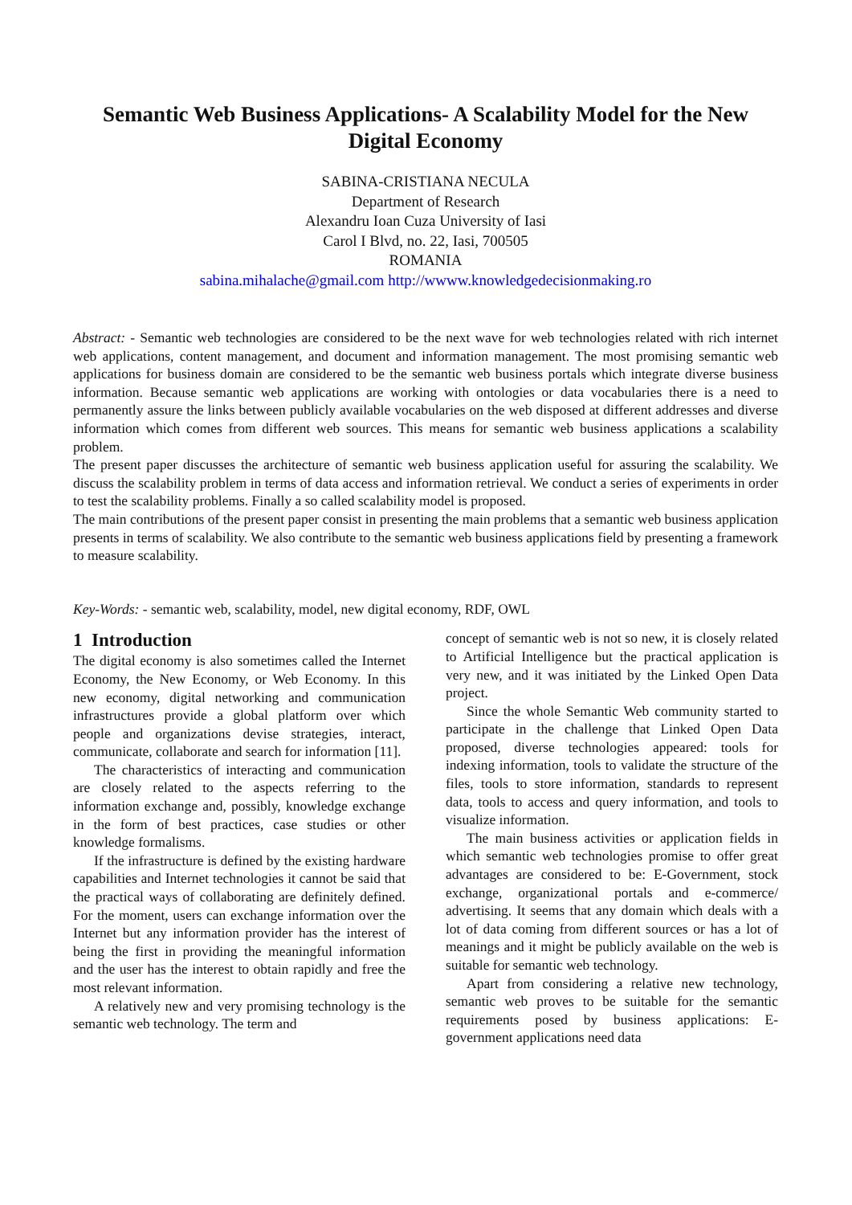Semantic Web Business Applications- A Scalability Model for the New Digital Economy
SABINA-CRISTIANA NECULA
Department of Research
Alexandru Ioan Cuza University of Iasi
Carol I Blvd, no. 22, Iasi, 700505
ROMANIA
sabina.mihalache@gmail.com http://wwww.knowledgedecisionmaking.ro
Abstract: - Semantic web technologies are considered to be the next wave for web technologies related with rich internet web applications, content management, and document and information management. The most promising semantic web applications for business domain are considered to be the semantic web business portals which integrate diverse business information. Because semantic web applications are working with ontologies or data vocabularies there is a need to permanently assure the links between publicly available vocabularies on the web disposed at different addresses and diverse information which comes from different web sources. This means for semantic web business applications a scalability problem.
The present paper discusses the architecture of semantic web business application useful for assuring the scalability. We discuss the scalability problem in terms of data access and information retrieval. We conduct a series of experiments in order to test the scalability problems. Finally a so called scalability model is proposed.
The main contributions of the present paper consist in presenting the main problems that a semantic web business application presents in terms of scalability. We also contribute to the semantic web business applications field by presenting a framework to measure scalability.
Key-Words: - semantic web, scalability, model, new digital economy, RDF, OWL
1 Introduction
The digital economy is also sometimes called the Internet Economy, the New Economy, or Web Economy. In this new economy, digital networking and communication infrastructures provide a global platform over which people and organizations devise strategies, interact, communicate, collaborate and search for information [11].
The characteristics of interacting and communication are closely related to the aspects referring to the information exchange and, possibly, knowledge exchange in the form of best practices, case studies or other knowledge formalisms.
If the infrastructure is defined by the existing hardware capabilities and Internet technologies it cannot be said that the practical ways of collaborating are definitely defined. For the moment, users can exchange information over the Internet but any information provider has the interest of being the first in providing the meaningful information and the user has the interest to obtain rapidly and free the most relevant information.
A relatively new and very promising technology is the semantic web technology. The term and
concept of semantic web is not so new, it is closely related to Artificial Intelligence but the practical application is very new, and it was initiated by the Linked Open Data project.
Since the whole Semantic Web community started to participate in the challenge that Linked Open Data proposed, diverse technologies appeared: tools for indexing information, tools to validate the structure of the files, tools to store information, standards to represent data, tools to access and query information, and tools to visualize information.
The main business activities or application fields in which semantic web technologies promise to offer great advantages are considered to be: E-Government, stock exchange, organizational portals and e-commerce/ advertising. It seems that any domain which deals with a lot of data coming from different sources or has a lot of meanings and it might be publicly available on the web is suitable for semantic web technology.
Apart from considering a relative new technology, semantic web proves to be suitable for the semantic requirements posed by business applications: E-government applications need data